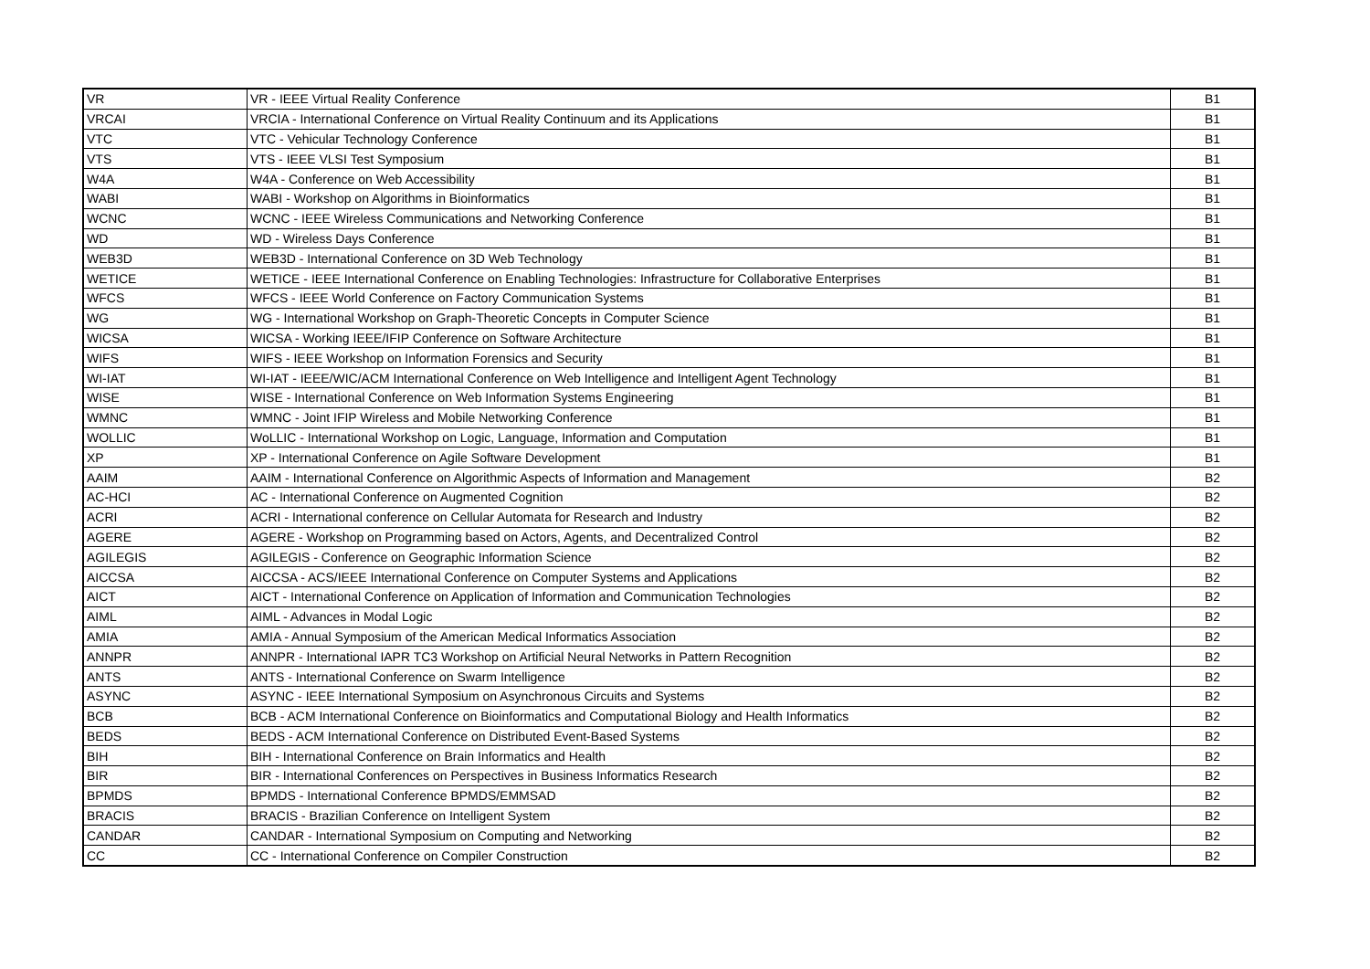| VR | VR - IEEE Virtual Reality Conference | B1 |
| VRCAI | VRCIA - International Conference on Virtual Reality Continuum and its Applications | B1 |
| VTC | VTC - Vehicular Technology Conference | B1 |
| VTS | VTS - IEEE VLSI Test Symposium | B1 |
| W4A | W4A - Conference on Web Accessibility | B1 |
| WABI | WABI - Workshop on Algorithms in Bioinformatics | B1 |
| WCNC | WCNC - IEEE Wireless Communications and Networking Conference | B1 |
| WD | WD - Wireless Days Conference | B1 |
| WEB3D | WEB3D - International Conference on 3D Web Technology | B1 |
| WETICE | WETICE - IEEE International Conference on Enabling Technologies: Infrastructure for Collaborative Enterprises | B1 |
| WFCS | WFCS - IEEE World Conference on Factory Communication Systems | B1 |
| WG | WG - International Workshop on Graph-Theoretic Concepts in Computer Science | B1 |
| WICSA | WICSA - Working IEEE/IFIP Conference on Software Architecture | B1 |
| WIFS | WIFS - IEEE Workshop on Information Forensics and Security | B1 |
| WI-IAT | WI-IAT - IEEE/WIC/ACM International Conference on Web Intelligence and Intelligent Agent Technology | B1 |
| WISE | WISE - International Conference on Web Information Systems Engineering | B1 |
| WMNC | WMNC - Joint IFIP Wireless and Mobile Networking Conference | B1 |
| WOLLIC | WoLLIC - International Workshop on Logic, Language, Information and Computation | B1 |
| XP | XP - International Conference on Agile Software Development | B1 |
| AAIM | AAIM - International Conference on Algorithmic Aspects of Information and Management | B2 |
| AC-HCI | AC - International Conference on Augmented Cognition | B2 |
| ACRI | ACRI - International conference on Cellular Automata for Research and Industry | B2 |
| AGERE | AGERE - Workshop on Programming based on Actors, Agents, and Decentralized Control | B2 |
| AGILEGIS | AGILEGIS - Conference on Geographic Information Science | B2 |
| AICCSA | AICCSA - ACS/IEEE International Conference on Computer Systems and Applications | B2 |
| AICT | AICT - International Conference on Application of Information and Communication Technologies | B2 |
| AIML | AIML - Advances in Modal Logic | B2 |
| AMIA | AMIA - Annual Symposium of the American Medical Informatics Association | B2 |
| ANNPR | ANNPR - International IAPR TC3 Workshop on Artificial Neural Networks in Pattern Recognition | B2 |
| ANTS | ANTS - International Conference on Swarm Intelligence | B2 |
| ASYNC | ASYNC - IEEE International Symposium on Asynchronous Circuits and Systems | B2 |
| BCB | BCB - ACM International Conference on Bioinformatics and Computational Biology and Health Informatics | B2 |
| BEDS | BEDS - ACM International Conference on Distributed Event-Based Systems | B2 |
| BIH | BIH - International Conference on Brain Informatics and Health | B2 |
| BIR | BIR - International Conferences on Perspectives in Business Informatics Research | B2 |
| BPMDS | BPMDS - International Conference BPMDS/EMMSAD | B2 |
| BRACIS | BRACIS - Brazilian Conference on Intelligent System | B2 |
| CANDAR | CANDAR - International Symposium on Computing and Networking | B2 |
| CC | CC - International Conference on Compiler Construction | B2 |